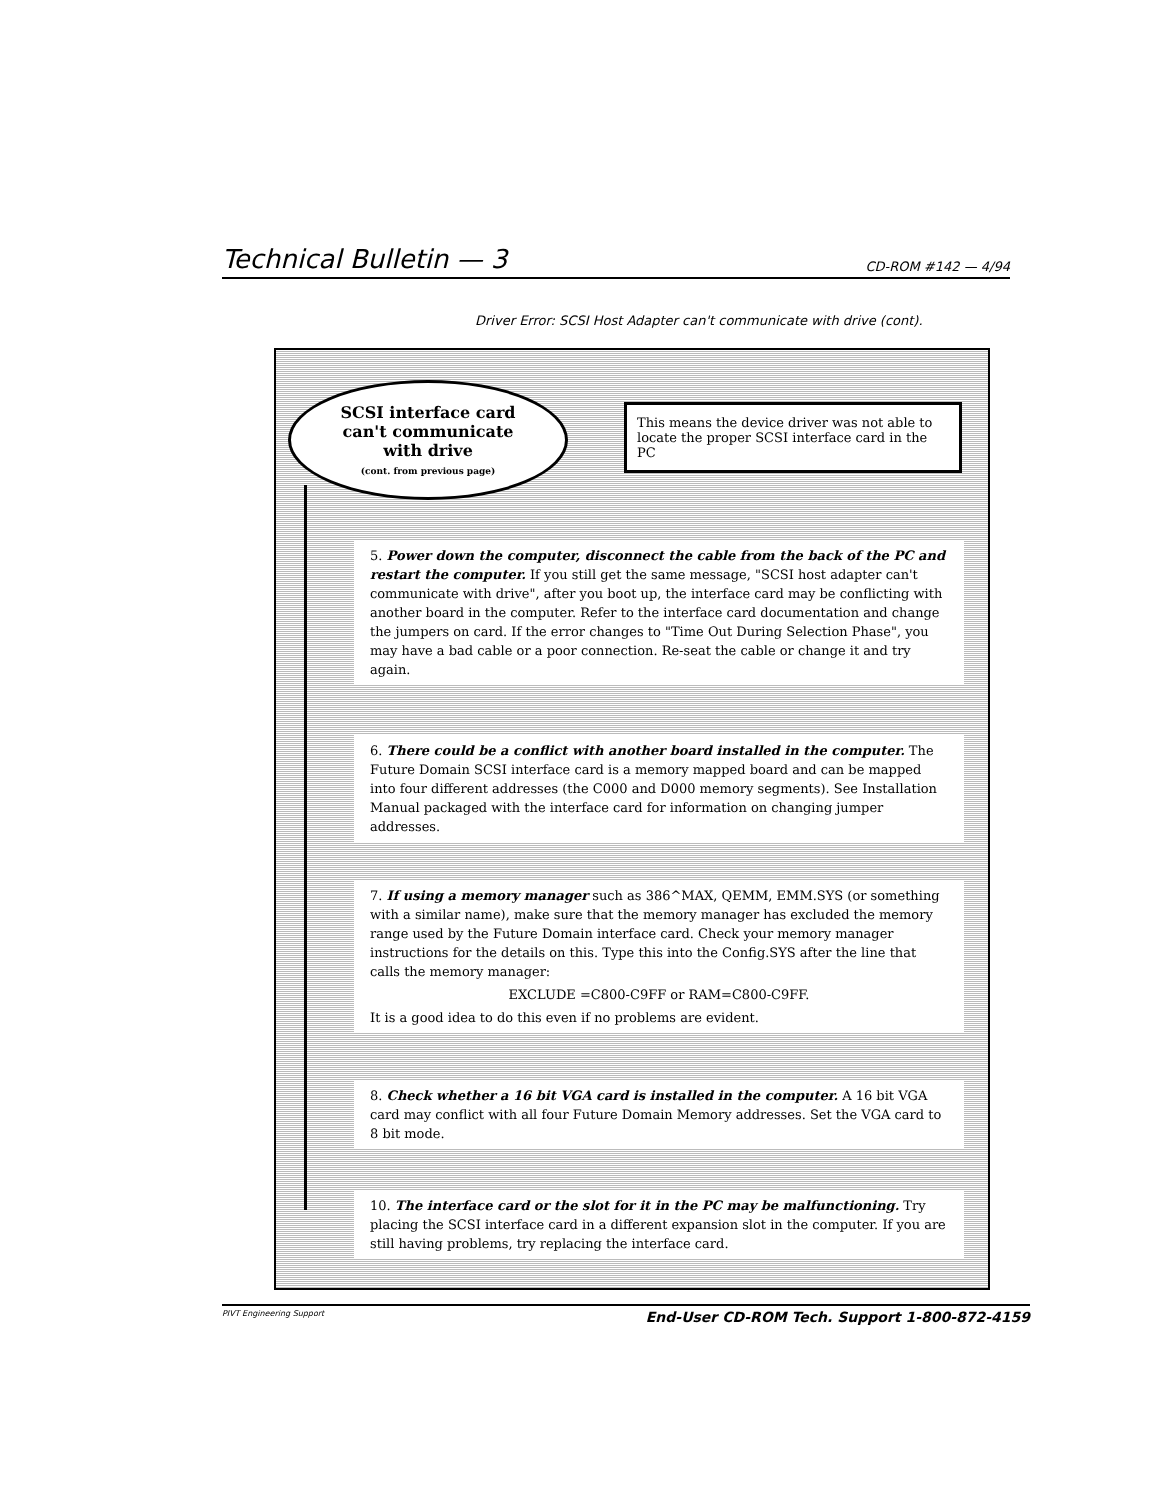Technical Bulletin — 3 CD-ROM #142 — 4/94
Driver Error: SCSI Host Adapter can't communicate with drive (cont).
SCSI interface card
can't communicate
with drive
(cont. from previous page)
This means the device driver was not able to locate the proper SCSI interface card in the PC
5. Power down the computer, disconnect the cable from the back of the PC and restart the computer. If you still get the same message, "SCSI host adapter can't communicate with drive", after you boot up, the interface card may be conflicting with another board in the computer. Refer to the interface card documentation and change the jumpers on card. If the error changes to "Time Out During Selection Phase", you may have a bad cable or a poor connection. Re-seat the cable or change it and try again.
6. There could be a conflict with another board installed in the computer. The Future Domain SCSI interface card is a memory mapped board and can be mapped into four different addresses (the C000 and D000 memory segments). See Installation Manual packaged with the interface card for information on changing jumper addresses.
7. If using a memory manager such as 386^MAX, QEMM, EMM.SYS (or something with a similar name), make sure that the memory manager has excluded the memory range used by the Future Domain interface card. Check your memory manager instructions for the details on this. Type this into the Config.SYS after the line that calls the memory manager:
EXCLUDE =C800-C9FF or RAM=C800-C9FF.
It is a good idea to do this even if no problems are evident.
8. Check whether a 16 bit VGA card is installed in the computer. A 16 bit VGA card may conflict with all four Future Domain Memory addresses. Set the VGA card to 8 bit mode.
10. The interface card or the slot for it in the PC may be malfunctioning. Try placing the SCSI interface card in a different expansion slot in the computer. If you are still having problems, try replacing the interface card.
PIVT Engineering Support End-User CD-ROM Tech. Support 1-800-872-4159